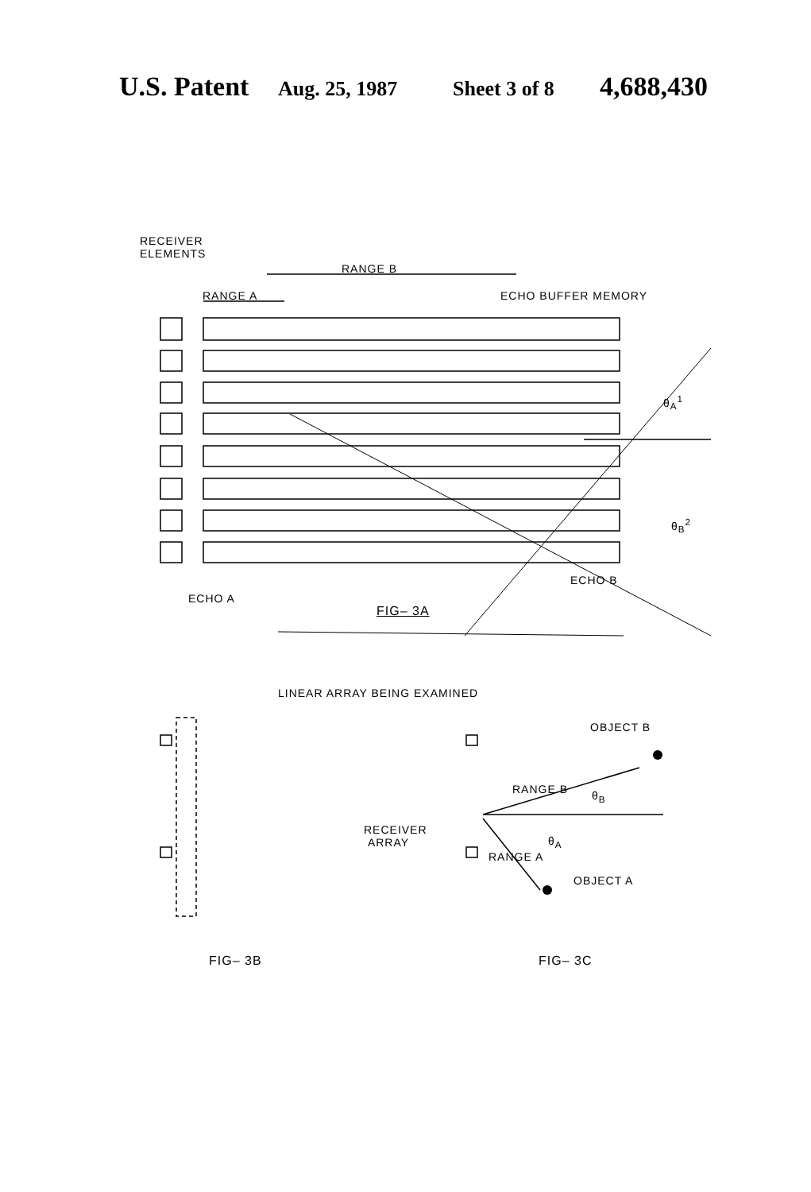U.S. Patent Aug. 25, 1987 Sheet 3 of 8 4,688,430
RECEIVER
ELEMENTS
RANGE B
RANGE A ECHO BUFFER MEMORY
θ<sub>A</sub><sup>1</sup>
θ<sub>B</sub><sup>2</sup>
ECHO B
ECHO A
FIG– 3A
LINEAR ARRAY BEING EXAMINED
OBJECT B
RANGE B θ<sub>B</sub>
RECEIVER
ARRAY
θ<sub>A</sub>
RANGE A
OBJECT A
FIG– 3B FIG– 3C